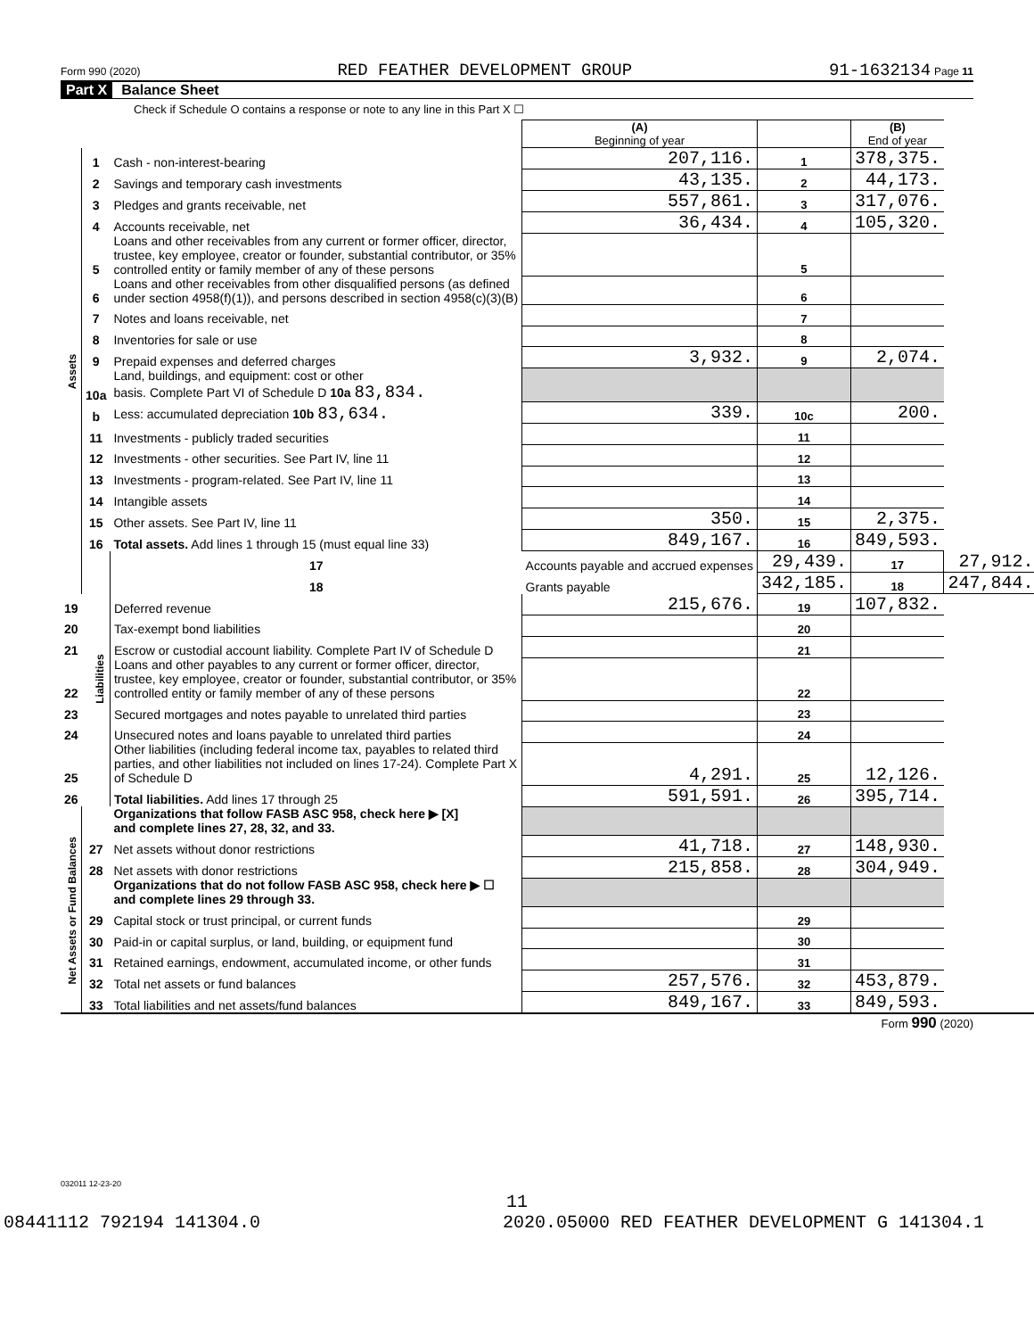Form 990 (2020) RED FEATHER DEVELOPMENT GROUP 91-1632134 Page 11
Part X Balance Sheet
Check if Schedule O contains a response or note to any line in this Part X ☐
| | | | (A) Beginning of year | | (B) End of year | |
| Assets | 1 | Cash - non-interest-bearing | 207,116. | 1 | 378,375. | |
| | 2 | Savings and temporary cash investments | 43,135. | 2 | 44,173. | |
| | 3 | Pledges and grants receivable, net | 557,861. | 3 | 317,076. | |
| | 4 | Accounts receivable, net | 36,434. | 4 | 105,320. | |
| | 5 | Loans and other receivables from any current or former officer, director, trustee, key employee, creator or founder, substantial contributor, or 35% controlled entity or family member of any of these persons | | 5 | | |
| | 6 | Loans and other receivables from other disqualified persons (as defined under section 4958(f)(1)), and persons described in section 4958(c)(3)(B) | | 6 | | |
| | 7 | Notes and loans receivable, net | | 7 | | |
| | 8 | Inventories for sale or use | | 8 | | |
| | 9 | Prepaid expenses and deferred charges | 3,932. | 9 | 2,074. | |
| | 10a | Land, buildings, and equipment: cost or other basis. Complete Part VI of Schedule D 10a 83,834. | | | | |
| | b | Less: accumulated depreciation 10b 83,634. | 339. | 10c | 200. | |
| | 11 | Investments - publicly traded securities | | 11 | | |
| | 12 | Investments - other securities. See Part IV, line 11 | | 12 | | |
| | 13 | Investments - program-related. See Part IV, line 11 | | 13 | | |
| | 14 | Intangible assets | | 14 | | |
| | 15 | Other assets. See Part IV, line 11 | 350. | 15 | 2,375. | |
| | 16 | Total assets. Add lines 1 through 15 (must equal line 33) | 849,167. | 16 | 849,593. | |
| | Liabilities | 17 | Accounts payable and accrued expenses | 29,439. | 17 | 27,912. |
| | | 18 | Grants payable | 342,185. | 18 | 247,844. |
| 19 | | Deferred revenue | 215,676. | 19 | 107,832. | |
| 20 | | Tax-exempt bond liabilities | | 20 | | |
| 21 | | Escrow or custodial account liability. Complete Part IV of Schedule D | | 21 | | |
| 22 | | Loans and other payables to any current or former officer, director, trustee, key employee, creator or founder, substantial contributor, or 35% controlled entity or family member of any of these persons | | 22 | | |
| 23 | | Secured mortgages and notes payable to unrelated third parties | | 23 | | |
| 24 | | Unsecured notes and loans payable to unrelated third parties | | 24 | | |
| 25 | | Other liabilities (including federal income tax, payables to related third parties, and other liabilities not included on lines 17-24). Complete Part X of Schedule D | 4,291. | 25 | 12,126. | |
| 26 | | Total liabilities. Add lines 17 through 25 | 591,591. | 26 | 395,714. | |
| Net Assets or Fund Balances | | Organizations that follow FASB ASC 958, check here ▶ [X] and complete lines 27, 28, 32, and 33. | | | | |
| | 27 | Net assets without donor restrictions | 41,718. | 27 | 148,930. | |
| | 28 | Net assets with donor restrictions | 215,858. | 28 | 304,949. | |
| | | Organizations that do not follow FASB ASC 958, check here ▶ ☐ and complete lines 29 through 33. | | | | |
| | 29 | Capital stock or trust principal, or current funds | | 29 | | |
| | 30 | Paid-in or capital surplus, or land, building, or equipment fund | | 30 | | |
| | 31 | Retained earnings, endowment, accumulated income, or other funds | | 31 | | |
| | 32 | Total net assets or fund balances | 257,576. | 32 | 453,879. | |
| | 33 | Total liabilities and net assets/fund balances | 849,167. | 33 | 849,593. | |
Form 990 (2020)
032011 12-23-20
11
08441112 792194 141304.0 2020.05000 RED FEATHER DEVELOPMENT G 141304.1